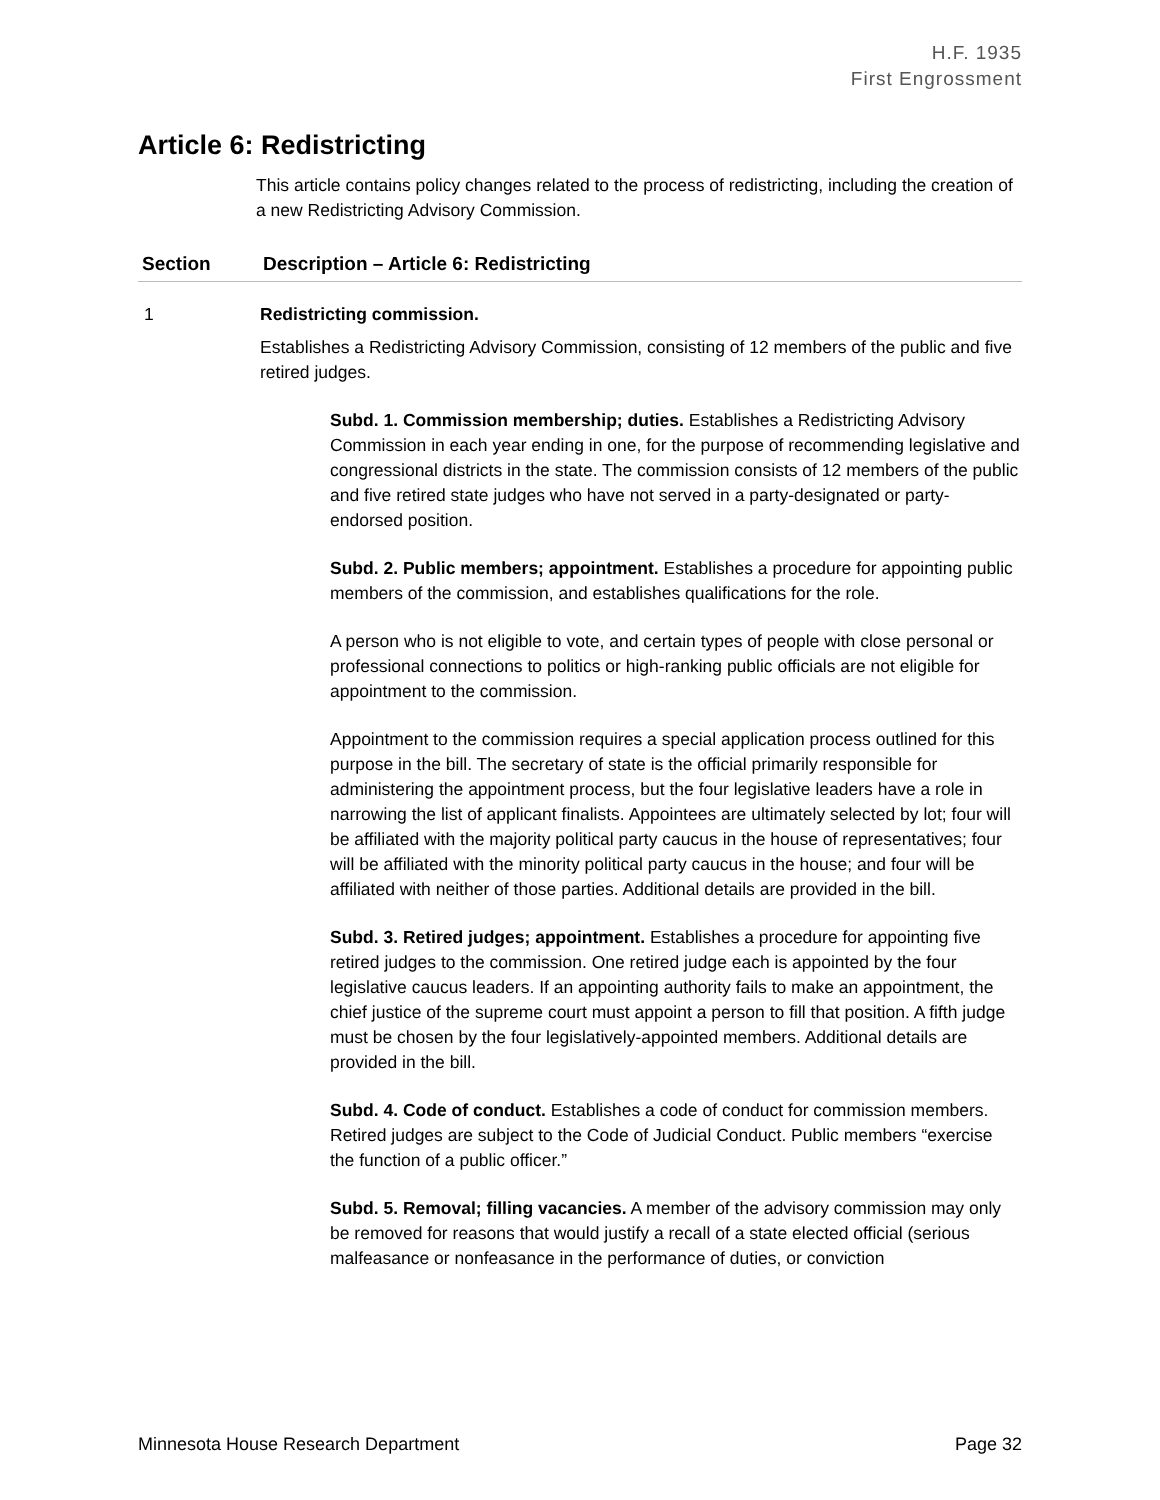H.F. 1935
First Engrossment
Article 6: Redistricting
This article contains policy changes related to the process of redistricting, including the creation of a new Redistricting Advisory Commission.
| Section | Description – Article 6: Redistricting |
| --- | --- |
| 1 | Redistricting commission. Establishes a Redistricting Advisory Commission, consisting of 12 members of the public and five retired judges. Subd. 1. Commission membership; duties. Establishes a Redistricting Advisory Commission in each year ending in one, for the purpose of recommending legislative and congressional districts in the state. The commission consists of 12 members of the public and five retired state judges who have not served in a party-designated or party-endorsed position. Subd. 2. Public members; appointment. Establishes a procedure for appointing public members of the commission, and establishes qualifications for the role. A person who is not eligible to vote, and certain types of people with close personal or professional connections to politics or high-ranking public officials are not eligible for appointment to the commission. Appointment to the commission requires a special application process outlined for this purpose in the bill. The secretary of state is the official primarily responsible for administering the appointment process, but the four legislative leaders have a role in narrowing the list of applicant finalists. Appointees are ultimately selected by lot; four will be affiliated with the majority political party caucus in the house of representatives; four will be affiliated with the minority political party caucus in the house; and four will be affiliated with neither of those parties. Additional details are provided in the bill. Subd. 3. Retired judges; appointment. Establishes a procedure for appointing five retired judges to the commission. One retired judge each is appointed by the four legislative caucus leaders. If an appointing authority fails to make an appointment, the chief justice of the supreme court must appoint a person to fill that position. A fifth judge must be chosen by the four legislatively-appointed members. Additional details are provided in the bill. Subd. 4. Code of conduct. Establishes a code of conduct for commission members. Retired judges are subject to the Code of Judicial Conduct. Public members “exercise the function of a public officer.” Subd. 5. Removal; filling vacancies. A member of the advisory commission may only be removed for reasons that would justify a recall of a state elected official (serious malfeasance or nonfeasance in the performance of duties, or conviction |
Minnesota House Research Department Page 32